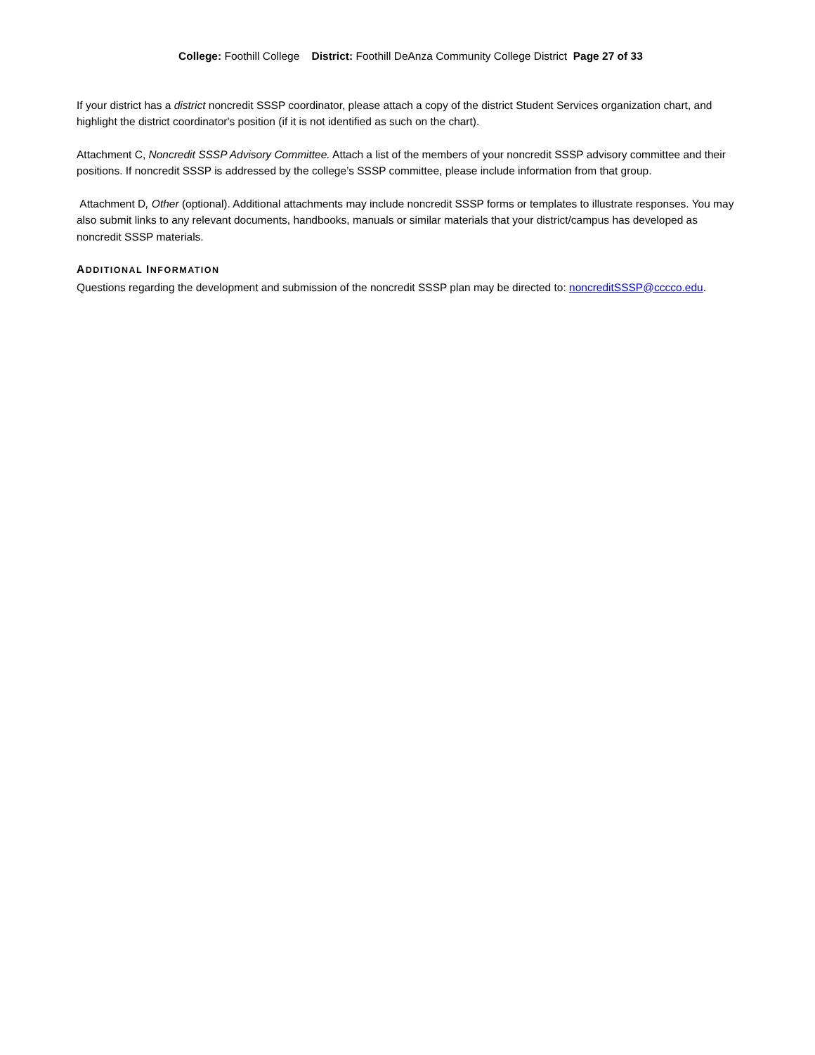College: Foothill College District: Foothill DeAnza Community College District Page 27 of 33
If your district has a district noncredit SSSP coordinator, please attach a copy of the district Student Services organization chart, and highlight the district coordinator's position (if it is not identified as such on the chart).
Attachment C, Noncredit SSSP Advisory Committee. Attach a list of the members of your noncredit SSSP advisory committee and their positions. If noncredit SSSP is addressed by the college’s SSSP committee, please include information from that group.
Attachment D, Other (optional). Additional attachments may include noncredit SSSP forms or templates to illustrate responses. You may also submit links to any relevant documents, handbooks, manuals or similar materials that your district/campus has developed as noncredit SSSP materials.
ADDITIONAL INFORMATION
Questions regarding the development and submission of the noncredit SSSP plan may be directed to: noncreditSSSP@cccco.edu.